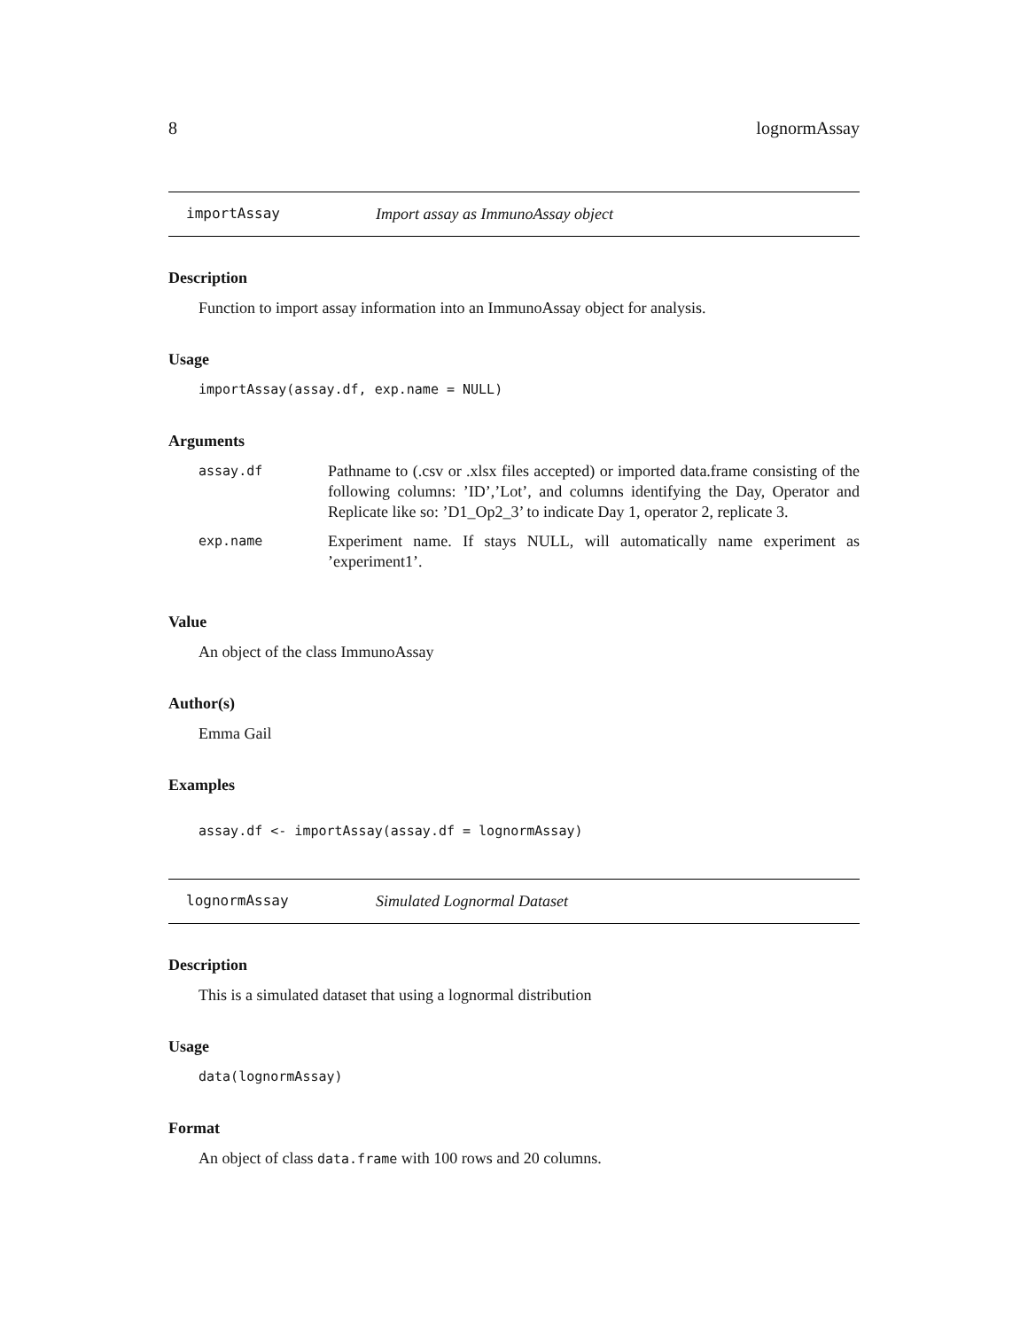8 lognormAssay
importAssay Import assay as ImmunoAssay object
Description
Function to import assay information into an ImmunoAssay object for analysis.
Usage
importAssay(assay.df, exp.name = NULL)
Arguments
| assay.df | Pathname to (.csv or .xlsx files accepted) or imported data.frame consisting of the following columns: ’ID’,’Lot’, and columns identifying the Day, Operator and Replicate like so: ’D1_Op2_3’ to indicate Day 1, operator 2, replicate 3. |
| exp.name | Experiment name. If stays NULL, will automatically name experiment as ’experiment1’. |
Value
An object of the class ImmunoAssay
Author(s)
Emma Gail
Examples
assay.df <- importAssay(assay.df = lognormAssay)
lognormAssay Simulated Lognormal Dataset
Description
This is a simulated dataset that using a lognormal distribution
Usage
data(lognormAssay)
Format
An object of class data.frame with 100 rows and 20 columns.